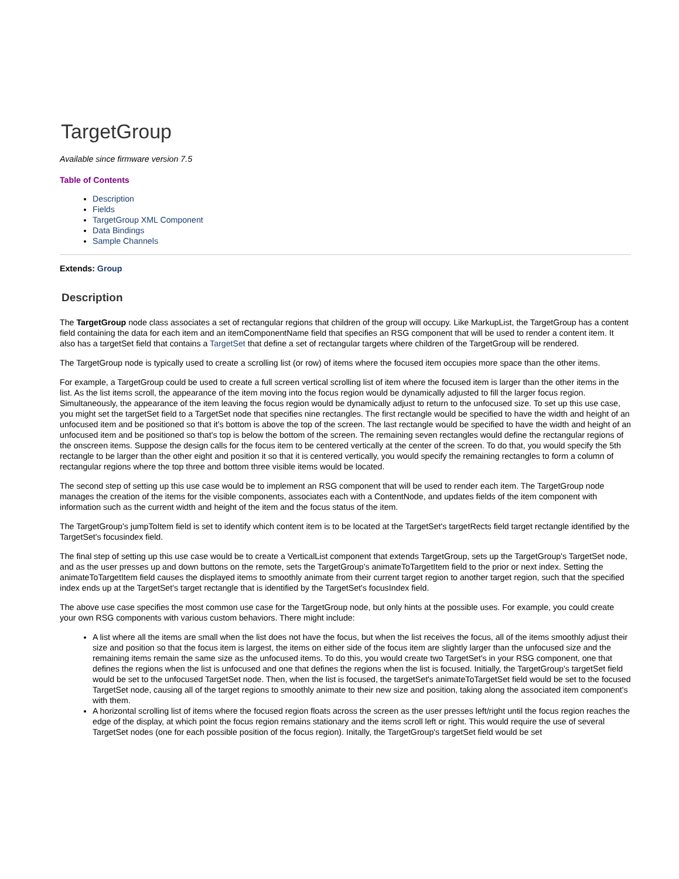TargetGroup
Available since firmware version 7.5
Table of Contents
Description
Fields
TargetGroup XML Component
Data Bindings
Sample Channels
Extends: Group
Description
The TargetGroup node class associates a set of rectangular regions that children of the group will occupy. Like MarkupList, the TargetGroup has a content field containing the data for each item and an itemComponentName field that specifies an RSG component that will be used to render a content item. It also has a targetSet field that contains a TargetSet that define a set of rectangular targets where children of the TargetGroup will be rendered.
The TargetGroup node is typically used to create a scrolling list (or row) of items where the focused item occupies more space than the other items.
For example, a TargetGroup could be used to create a full screen vertical scrolling list of item where the focused item is larger than the other items in the list. As the list items scroll, the appearance of the item moving into the focus region would be dynamically adjusted to fill the larger focus region. Simultaneously, the appearance of the item leaving the focus region would be dynamically adjust to return to the unfocused size. To set up this use case, you might set the targetSet field to a TargetSet node that specifies nine rectangles. The first rectangle would be specified to have the width and height of an unfocused item and be positioned so that it's bottom is above the top of the screen. The last rectangle would be specified to have the width and height of an unfocused item and be positioned so that's top is below the bottom of the screen. The remaining seven rectangles would define the rectangular regions of the onscreen items. Suppose the design calls for the focus item to be centered vertically at the center of the screen. To do that, you would specify the 5th rectangle to be larger than the other eight and position it so that it is centered vertically, you would specify the remaining rectangles to form a column of rectangular regions where the top three and bottom three visible items would be located.
The second step of setting up this use case would be to implement an RSG component that will be used to render each item. The TargetGroup node manages the creation of the items for the visible components, associates each with a ContentNode, and updates fields of the item component with information such as the current width and height of the item and the focus status of the item.
The TargetGroup's jumpToItem field is set to identify which content item is to be located at the TargetSet's targetRects field target rectangle identified by the TargetSet's focusindex field.
The final step of setting up this use case would be to create a VerticalList component that extends TargetGroup, sets up the TargetGroup's TargetSet node, and as the user presses up and down buttons on the remote, sets the TargetGroup's animateToTargetItem field to the prior or next index. Setting the animateToTargetItem field causes the displayed items to smoothly animate from their current target region to another target region, such that the specified index ends up at the TargetSet's target rectangle that is identified by the TargetSet's focusIndex field.
The above use case specifies the most common use case for the TargetGroup node, but only hints at the possible uses. For example, you could create your own RSG components with various custom behaviors. There might include:
A list where all the items are small when the list does not have the focus, but when the list receives the focus, all of the items smoothly adjust their size and position so that the focus item is largest, the items on either side of the focus item are slightly larger than the unfocused size and the remaining items remain the same size as the unfocused items. To do this, you would create two TargetSet's in your RSG component, one that defines the regions when the list is unfocused and one that defines the regions when the list is focused. Initially, the TargetGroup's targetSet field would be set to the unfocused TargetSet node. Then, when the list is focused, the targetSet's animateToTargetSet field would be set to the focused TargetSet node, causing all of the target regions to smoothly animate to their new size and position, taking along the associated item component's with them.
A horizontal scrolling list of items where the focused region floats across the screen as the user presses left/right until the focus region reaches the edge of the display, at which point the focus region remains stationary and the items scroll left or right. This would require the use of several TargetSet nodes (one for each possible position of the focus region). Initally, the TargetGroup's targetSet field would be set